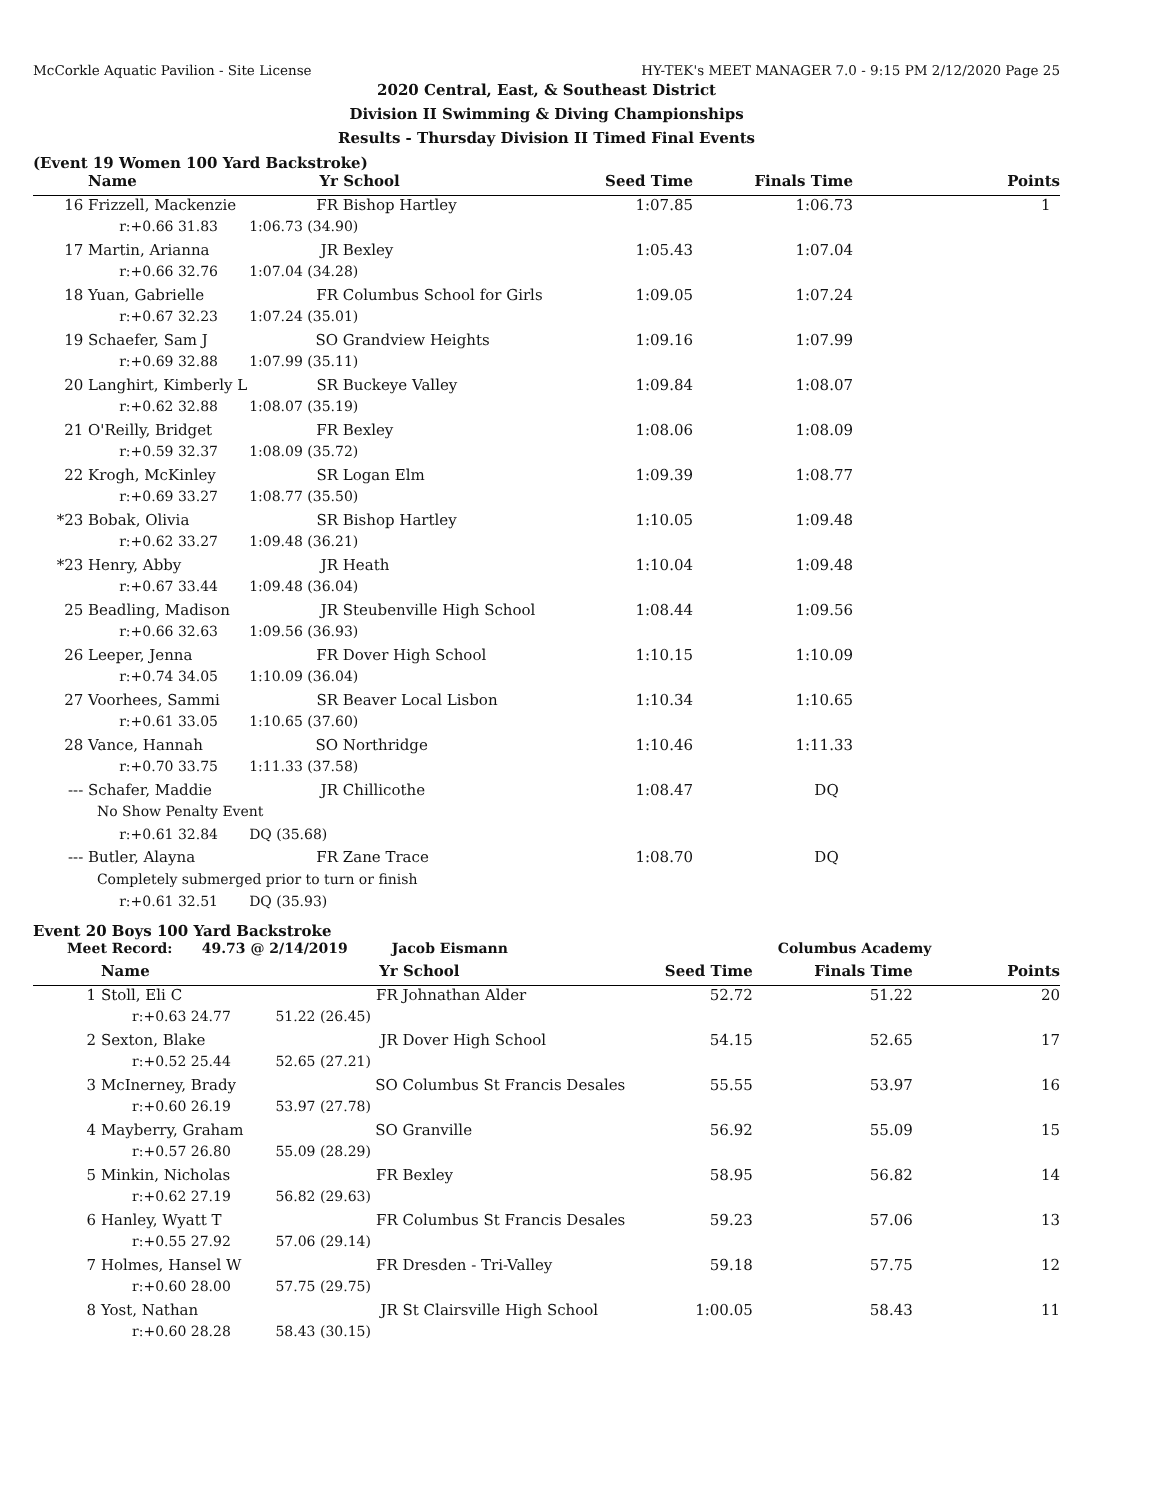McCorkle Aquatic Pavilion - Site License HY-TEK's MEET MANAGER 7.0 - 9:15 PM 2/12/2020 Page 25
2020 Central, East, & Southeast District
Division II Swimming & Diving Championships
Results - Thursday Division II Timed Final Events
(Event 19 Women 100 Yard Backstroke)
| | Name | Yr | School | Seed Time | Finals Time | Points |
| --- | --- | --- | --- | --- | --- | --- |
| 16 | Frizzell, Mackenzie | FR | Bishop Hartley | 1:07.85 | 1:06.73 | 1 |
| | r:+0.66 31.83 1:06.73 (34.90) | | | | | |
| 17 | Martin, Arianna | JR | Bexley | 1:05.43 | 1:07.04 | |
| | r:+0.66 32.76 1:07.04 (34.28) | | | | | |
| 18 | Yuan, Gabrielle | FR | Columbus School for Girls | 1:09.05 | 1:07.24 | |
| | r:+0.67 32.23 1:07.24 (35.01) | | | | | |
| 19 | Schaefer, Sam J | SO | Grandview Heights | 1:09.16 | 1:07.99 | |
| | r:+0.69 32.88 1:07.99 (35.11) | | | | | |
| 20 | Langhirt, Kimberly L | SR | Buckeye Valley | 1:09.84 | 1:08.07 | |
| | r:+0.62 32.88 1:08.07 (35.19) | | | | | |
| 21 | O'Reilly, Bridget | FR | Bexley | 1:08.06 | 1:08.09 | |
| | r:+0.59 32.37 1:08.09 (35.72) | | | | | |
| 22 | Krogh, McKinley | SR | Logan Elm | 1:09.39 | 1:08.77 | |
| | r:+0.69 33.27 1:08.77 (35.50) | | | | | |
| *23 | Bobak, Olivia | SR | Bishop Hartley | 1:10.05 | 1:09.48 | |
| | r:+0.62 33.27 1:09.48 (36.21) | | | | | |
| *23 | Henry, Abby | JR | Heath | 1:10.04 | 1:09.48 | |
| | r:+0.67 33.44 1:09.48 (36.04) | | | | | |
| 25 | Beadling, Madison | JR | Steubenville High School | 1:08.44 | 1:09.56 | |
| | r:+0.66 32.63 1:09.56 (36.93) | | | | | |
| 26 | Leeper, Jenna | FR | Dover High School | 1:10.15 | 1:10.09 | |
| | r:+0.74 34.05 1:10.09 (36.04) | | | | | |
| 27 | Voorhees, Sammi | SR | Beaver Local Lisbon | 1:10.34 | 1:10.65 | |
| | r:+0.61 33.05 1:10.65 (37.60) | | | | | |
| 28 | Vance, Hannah | SO | Northridge | 1:10.46 | 1:11.33 | |
| | r:+0.70 33.75 1:11.33 (37.58) | | | | | |
| --- | Schafer, Maddie | JR | Chillicothe | 1:08.47 | DQ | |
| | No Show Penalty Event | | | | | |
| | r:+0.61 32.84 DQ (35.68) | | | | | |
| --- | Butler, Alayna | FR | Zane Trace | 1:08.70 | DQ | |
| | Completely submerged prior to turn or finish | | | | | |
| | r:+0.61 32.51 DQ (35.93) | | | | | |
Event 20 Boys 100 Yard Backstroke
| Meet Record: 49.73 @ 2/14/2019 | | Jacob Eismann | | Columbus Academy | | |
| | Name | Yr | School | Seed Time | Finals Time | Points |
| 1 | Stoll, Eli C | FR | Johnathan Alder | 52.72 | 51.22 | 20 |
| | r:+0.63 24.77 51.22 (26.45) | | | | | |
| 2 | Sexton, Blake | JR | Dover High School | 54.15 | 52.65 | 17 |
| | r:+0.52 25.44 52.65 (27.21) | | | | | |
| 3 | McInerney, Brady | SO | Columbus St Francis Desales | 55.55 | 53.97 | 16 |
| | r:+0.60 26.19 53.97 (27.78) | | | | | |
| 4 | Mayberry, Graham | SO | Granville | 56.92 | 55.09 | 15 |
| | r:+0.57 26.80 55.09 (28.29) | | | | | |
| 5 | Minkin, Nicholas | FR | Bexley | 58.95 | 56.82 | 14 |
| | r:+0.62 27.19 56.82 (29.63) | | | | | |
| 6 | Hanley, Wyatt T | FR | Columbus St Francis Desales | 59.23 | 57.06 | 13 |
| | r:+0.55 27.92 57.06 (29.14) | | | | | |
| 7 | Holmes, Hansel W | FR | Dresden - Tri-Valley | 59.18 | 57.75 | 12 |
| | r:+0.60 28.00 57.75 (29.75) | | | | | |
| 8 | Yost, Nathan | JR | St Clairsville High School | 1:00.05 | 58.43 | 11 |
| | r:+0.60 28.28 58.43 (30.15) | | | | | |